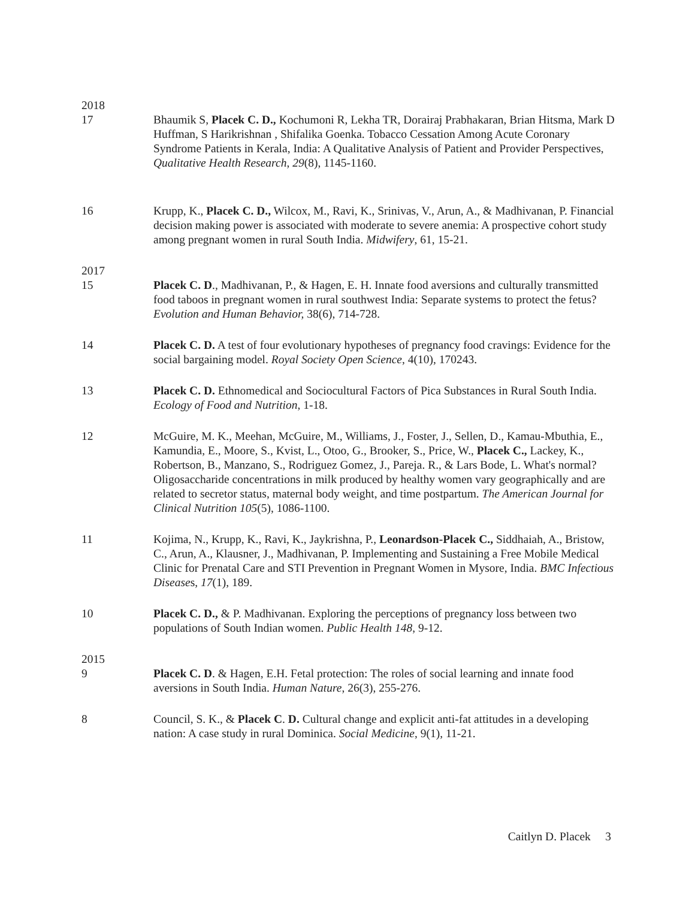2018
17 Bhaumik S, Placek C. D., Kochumoni R, Lekha TR, Dorairaj Prabhakaran, Brian Hitsma, Mark D Huffman, S Harikrishnan , Shifalika Goenka. Tobacco Cessation Among Acute Coronary Syndrome Patients in Kerala, India: A Qualitative Analysis of Patient and Provider Perspectives, Qualitative Health Research, 29(8), 1145-1160.
16 Krupp, K., Placek C. D., Wilcox, M., Ravi, K., Srinivas, V., Arun, A., & Madhivanan, P. Financial decision making power is associated with moderate to severe anemia: A prospective cohort study among pregnant women in rural South India. Midwifery, 61, 15-21.
2017
15 Placek C. D., Madhivanan, P., & Hagen, E. H. Innate food aversions and culturally transmitted food taboos in pregnant women in rural southwest India: Separate systems to protect the fetus? Evolution and Human Behavior, 38(6), 714-728.
14 Placek C. D. A test of four evolutionary hypotheses of pregnancy food cravings: Evidence for the social bargaining model. Royal Society Open Science, 4(10), 170243.
13 Placek C. D. Ethnomedical and Sociocultural Factors of Pica Substances in Rural South India. Ecology of Food and Nutrition, 1-18.
12 McGuire, M. K., Meehan, McGuire, M., Williams, J., Foster, J., Sellen, D., Kamau-Mbuthia, E., Kamundia, E., Moore, S., Kvist, L., Otoo, G., Brooker, S., Price, W., Placek C., Lackey, K., Robertson, B., Manzano, S., Rodriguez Gomez, J., Pareja. R., & Lars Bode, L. What's normal? Oligosaccharide concentrations in milk produced by healthy women vary geographically and are related to secretor status, maternal body weight, and time postpartum. The American Journal for Clinical Nutrition 105(5), 1086-1100.
11 Kojima, N., Krupp, K., Ravi, K., Jaykrishna, P., Leonardson-Placek C., Siddhaiah, A., Bristow, C., Arun, A., Klausner, J., Madhivanan, P. Implementing and Sustaining a Free Mobile Medical Clinic for Prenatal Care and STI Prevention in Pregnant Women in Mysore, India. BMC Infectious Diseases, 17(1), 189.
10 Placek C. D., & P. Madhivanan. Exploring the perceptions of pregnancy loss between two populations of South Indian women. Public Health 148, 9-12.
2015
9 Placek C. D. & Hagen, E.H. Fetal protection: The roles of social learning and innate food aversions in South India. Human Nature, 26(3), 255-276.
8 Council, S. K., & Placek C. D. Cultural change and explicit anti-fat attitudes in a developing nation: A case study in rural Dominica. Social Medicine, 9(1), 11-21.
Caitlyn D. Placek 3